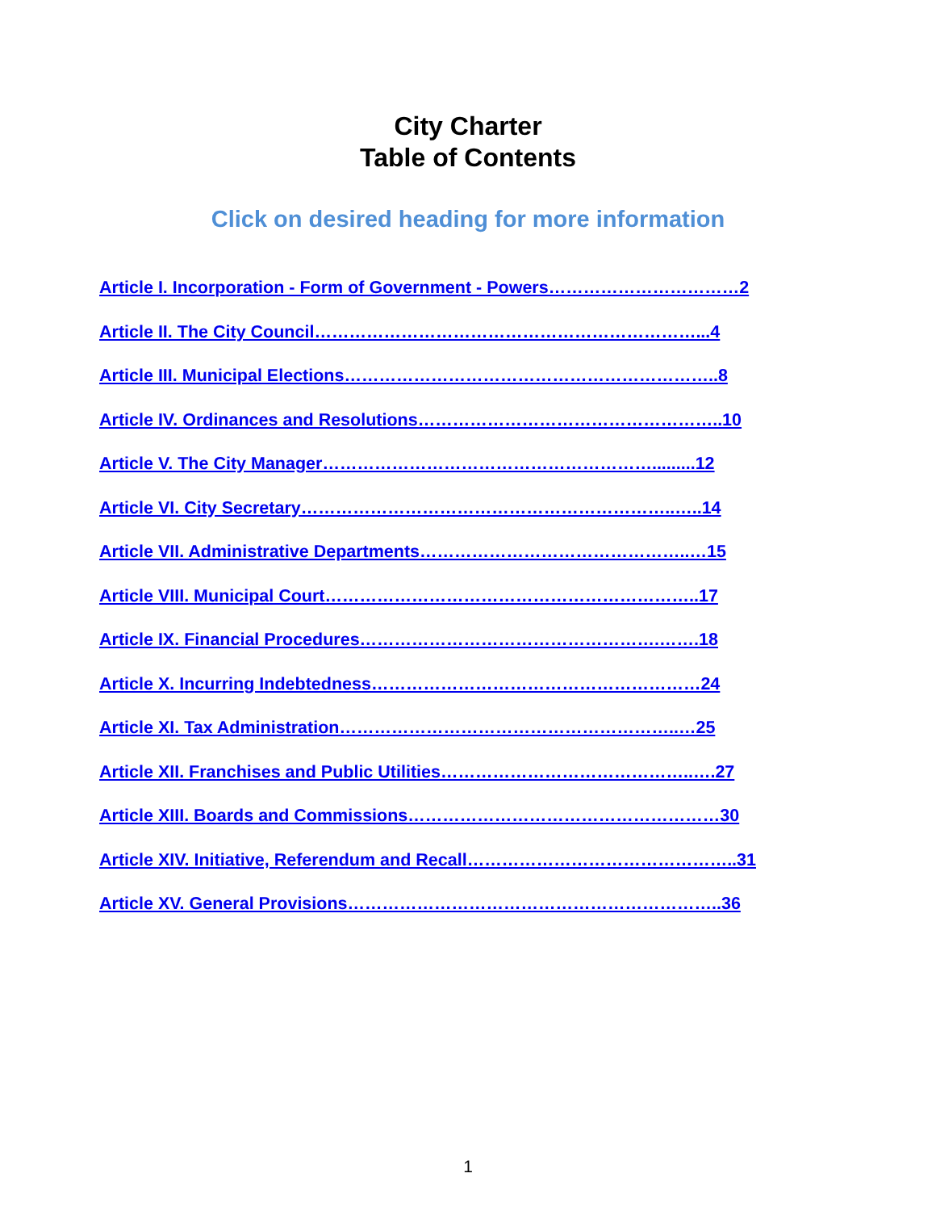City Charter
Table of Contents
Click on desired heading for more information
Article I. Incorporation - Form of Government - Powers……………………………2
Article II. The City Council…………………………………………………………...4
Article III. Municipal Elections………………………………………………………..8
Article IV. Ordinances and Resolutions……………………………………………..10
Article V. The City Manager………………………………………………….........12
Article VI. City Secretary………………………………………………………..…..14
Article VII. Administrative Departments………………………………………..…15
Article VIII. Municipal Court………………………………………………………..17
Article IX. Financial Procedures…………………………………………….…….18
Article X. Incurring Indebtedness…………………………………………………24
Article XI. Tax Administration…………………………………………………..…25
Article XII. Franchises and Public Utilities……………………………………..….27
Article XIII. Boards and Commissions………………………………………………30
Article XIV. Initiative, Referendum and Recall………………………………………..31
Article XV. General Provisions………………………………………………………..36
1